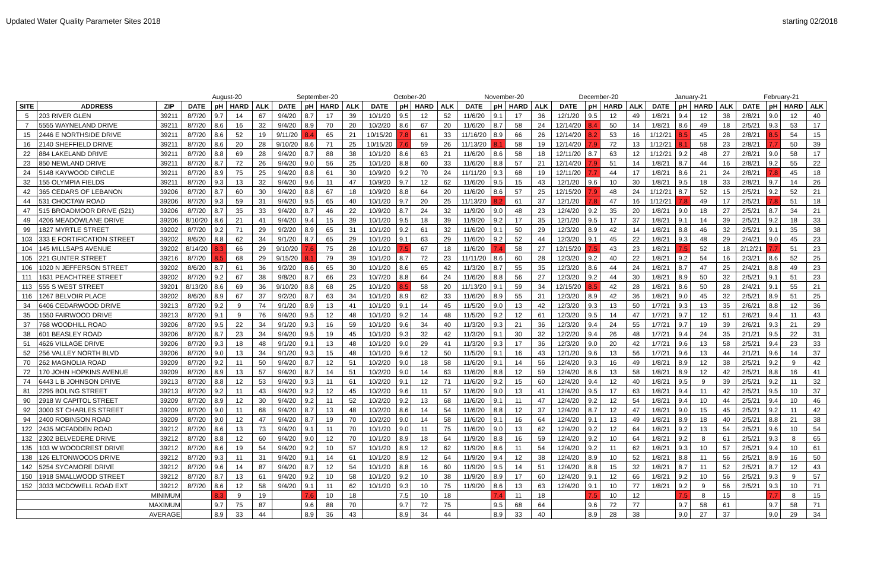Updated Water Quality Parameter Sites 2018 starting 02/2018
| | | | August-20 | | | | September-20 | | | | October-20 | | | | November-20 | | | | December-20 | | | | January-21 | | | | February-21 | | | |
| --- | --- | --- | --- | --- | --- | --- | --- | --- | --- | --- | --- | --- | --- | --- | --- | --- | --- | --- | --- | --- | --- | --- | --- | --- | --- | --- | --- | --- | --- | --- |
| SITE | ADDRESS | ZIP | DATE | pH | HARD | ALK | DATE | pH | HARD | ALK | DATE | pH | HARD | ALK | DATE | pH | HARD | ALK | DATE | pH | HARD | ALK | DATE | pH | HARD | ALK | DATE | pH | HARD | ALK |
| 5 | 203 RIVER GLEN | 39211 | 8/7/20 | 9.7 | 14 | 67 | 9/4/20 | 8.7 | 17 | 39 | 10/1/20 | 9.5 | 12 | 52 | 11/6/20 | 9.1 | 17 | 36 | 12/1/20 | 9.5 | 12 | 49 | 1/8/21 | 9.4 | 12 | 38 | 2/8/21 | 9.0 | 12 | 40 |
| 7 | 5555 WAYNELAND DRIVE | 39211 | 8/7/20 | 8.6 | 16 | 32 | 9/4/20 | 8.9 | 70 | 20 | 10/2/20 | 8.6 | 67 | 20 | 11/6/20 | 8.7 | 58 | 24 | 12/14/20 | 8.4 | 50 | 14 | 1/8/21 | 8.6 | 49 | 18 | 2/5/21 | 9.3 | 53 | 17 |
| 15 | 2446 E NORTHSIDE DRIVE | 39211 | 8/7/20 | 8.6 | 52 | 19 | 9/11/20 | 8.4 | 65 | 21 | 10/15/20 | 7.8 | 61 | 33 | 11/16/20 | 8.9 | 66 | 26 | 12/14/20 | 8.2 | 53 | 16 | 1/12/21 | 8.5 | 45 | 28 | 2/8/21 | 8.5 | 54 | 15 |
| 16 | 2140 SHEFFIELD DRIVE | 39211 | 8/7/20 | 8.6 | 20 | 28 | 9/10/20 | 8.6 | 71 | 25 | 10/15/20 | 7.6 | 59 | 26 | 11/13/20 | 8.1 | 58 | 19 | 12/14/20 | 7.9 | 72 | 13 | 1/12/21 | 8.1 | 58 | 23 | 2/8/21 | 7.7 | 50 | 39 |
| 22 | 884 LAKELAND DRIVE | 39211 | 8/7/20 | 8.8 | 69 | 28 | 9/4/20 | 8.7 | 88 | 38 | 10/1/20 | 8.6 | 63 | 21 | 11/6/20 | 8.6 | 58 | 18 | 12/11/20 | 8.7 | 63 | 12 | 1/12/21 | 9.2 | 48 | 27 | 2/8/21 | 9.0 | 58 | 17 |
| 23 | 850 NEWLAND DRIVE | 39211 | 8/7/20 | 8.7 | 72 | 26 | 9/4/20 | 9.0 | 56 | 25 | 10/1/20 | 8.8 | 60 | 33 | 11/6/20 | 8.8 | 57 | 21 | 12/14/20 | 7.9 | 51 | 14 | 1/8/21 | 8.7 | 44 | 16 | 2/8/21 | 9.2 | 55 | 22 |
| 24 | 5148 KAYWOOD CIRCLE | 39211 | 8/7/20 | 8.9 | 75 | 25 | 9/4/20 | 8.8 | 61 | 30 | 10/9/20 | 9.2 | 70 | 24 | 11/11/20 | 9.3 | 68 | 19 | 12/11/20 | 7.7 | 44 | 17 | 1/8/21 | 8.6 | 21 | 24 | 2/8/21 | 7.8 | 45 | 18 |
| 32 | 155 OLYMPIA FIELDS | 39211 | 8/7/20 | 9.3 | 13 | 32 | 9/4/20 | 9.6 | 11 | 47 | 10/9/20 | 9.7 | 12 | 62 | 11/6/20 | 9.5 | 15 | 43 | 12/1/20 | 9.6 | 10 | 30 | 1/8/21 | 9.5 | 18 | 33 | 2/8/21 | 9.7 | 14 | 26 |
| 42 | 365 CEDARS OF LEBANON | 39206 | 8/7/20 | 8.7 | 60 | 30 | 9/4/20 | 8.8 | 67 | 18 | 10/9/20 | 8.8 | 64 | 20 | 11/6/20 | 8.6 | 57 | 25 | 12/15/20 | 7.9 | 48 | 24 | 1/12/21 | 8.7 | 52 | 15 | 2/5/21 | 9.2 | 52 | 21 |
| 44 | 531 CHOCTAW ROAD | 39206 | 8/7/20 | 9.3 | 59 | 31 | 9/4/20 | 9.5 | 65 | 40 | 10/1/20 | 9.7 | 20 | 25 | 11/13/20 | 8.2 | 61 | 37 | 12/1/20 | 7.8 | 47 | 16 | 1/12/21 | 7.8 | 49 | 17 | 2/5/21 | 7.8 | 51 | 18 |
| 47 | 515 BROADMOOR DRIVE (521) | 39206 | 8/7/20 | 8.7 | 35 | 33 | 9/4/20 | 8.7 | 46 | 22 | 10/9/20 | 8.7 | 24 | 32 | 11/9/20 | 9.0 | 48 | 23 | 12/4/20 | 9.2 | 35 | 20 | 1/8/21 | 9.0 | 18 | 27 | 2/5/21 | 8.7 | 34 | 21 |
| 49 | 4206 MEADOWLANE DRIVE | 39206 | 8/10/20 | 8.6 | 21 | 41 | 9/4/20 | 9.4 | 15 | 39 | 10/1/20 | 9.5 | 18 | 39 | 11/9/20 | 9.2 | 17 | 35 | 12/1/20 | 9.5 | 17 | 37 | 1/8/21 | 9.1 | 14 | 39 | 2/5/21 | 9.2 | 18 | 33 |
| 99 | 1827 MYRTLE STREET | 39202 | 8/7/20 | 9.2 | 71 | 29 | 9/2/20 | 8.9 | 65 | 31 | 10/1/20 | 9.2 | 61 | 32 | 11/6/20 | 9.1 | 50 | 29 | 12/3/20 | 8.9 | 42 | 14 | 1/8/21 | 8.8 | 46 | 32 | 2/5/21 | 9.1 | 35 | 38 |
| 103 | 333 E FORTIFICATION STREET | 39202 | 8/6/20 | 8.8 | 62 | 34 | 9/1/20 | 8.7 | 65 | 29 | 10/1/20 | 9.1 | 63 | 29 | 11/6/20 | 9.2 | 52 | 44 | 12/3/20 | 9.1 | 45 | 22 | 1/8/21 | 9.3 | 48 | 29 | 2/4/21 | 9.0 | 45 | 23 |
| 104 | 145 MILLSAPS AVENUE | 39202 | 8/14/20 | 8.3 | 66 | 29 | 9/10/20 | 7.6 | 75 | 28 | 10/1/20 | 7.5 | 67 | 18 | 11/6/20 | 7.4 | 58 | 27 | 12/15/20 | 7.5 | 43 | 23 | 1/8/21 | 7.5 | 52 | 18 | 2/12/21 | 7.7 | 51 | 23 |
| 105 | 221 GUNTER STREET | 39216 | 8/7/20 | 8.5 | 68 | 29 | 9/15/20 | 8.1 | 79 | 39 | 10/1/20 | 8.7 | 72 | 23 | 11/11/20 | 8.6 | 60 | 28 | 12/3/20 | 9.2 | 40 | 22 | 1/8/21 | 9.2 | 54 | 16 | 2/3/21 | 8.6 | 52 | 25 |
| 106 | 1020 N JEFFERSON STREET | 39202 | 8/6/20 | 8.7 | 61 | 36 | 9/2/20 | 8.6 | 65 | 30 | 10/1/20 | 8.6 | 65 | 42 | 11/3/20 | 8.7 | 55 | 35 | 12/3/20 | 8.6 | 44 | 24 | 1/8/21 | 8.7 | 47 | 25 | 2/4/21 | 8.8 | 49 | 23 |
| 111 | 1631 PEACHTREE STREET | 39202 | 8/7/20 | 9.2 | 67 | 38 | 9/8/20 | 8.7 | 66 | 23 | 10/7/20 | 8.8 | 64 | 24 | 11/6/20 | 8.8 | 56 | 27 | 12/3/20 | 9.2 | 44 | 30 | 1/8/21 | 8.9 | 50 | 32 | 2/5/21 | 9.1 | 51 | 23 |
| 113 | 555 S WEST STREET | 39201 | 8/13/20 | 8.6 | 69 | 36 | 9/10/20 | 8.8 | 68 | 25 | 10/1/20 | 8.5 | 58 | 20 | 11/13/20 | 9.1 | 59 | 34 | 12/15/20 | 8.5 | 42 | 28 | 1/8/21 | 8.6 | 50 | 28 | 2/4/21 | 9.1 | 55 | 21 |
| 116 | 1267 BELVOIR PLACE | 39202 | 8/6/20 | 8.9 | 67 | 37 | 9/2/20 | 8.7 | 63 | 34 | 10/1/20 | 8.9 | 62 | 33 | 11/6/20 | 8.9 | 55 | 31 | 12/3/20 | 8.9 | 42 | 36 | 1/8/21 | 9.0 | 45 | 32 | 2/5/21 | 8.9 | 51 | 25 |
| 34 | 6406 CEDARWOOD DRIVE | 39213 | 8/7/20 | 9.2 | 9 | 74 | 9/1/20 | 8.9 | 13 | 41 | 10/1/20 | 9.1 | 14 | 45 | 11/5/20 | 9.0 | 13 | 42 | 12/3/20 | 9.3 | 13 | 50 | 1/7/21 | 9.3 | 13 | 35 | 2/6/21 | 8.8 | 12 | 36 |
| 35 | 1550 FAIRWOOD DRIVE | 39213 | 8/7/20 | 9.1 | 9 | 76 | 9/4/20 | 9.5 | 12 | 48 | 10/1/20 | 9.2 | 14 | 48 | 11/5/20 | 9.2 | 12 | 61 | 12/3/20 | 9.5 | 14 | 47 | 1/7/21 | 9.7 | 12 | 51 | 2/6/21 | 9.4 | 11 | 43 |
| 37 | 768 WOODHILL ROAD | 39206 | 8/7/20 | 9.5 | 22 | 34 | 9/1/20 | 9.3 | 16 | 59 | 10/1/20 | 9.6 | 34 | 40 | 11/3/20 | 9.3 | 21 | 36 | 12/3/20 | 9.4 | 24 | 55 | 1/7/21 | 9.7 | 19 | 39 | 2/6/21 | 9.3 | 21 | 29 |
| 38 | 601 BEASLEY ROAD | 39206 | 8/7/20 | 8.7 | 23 | 34 | 9/4/20 | 9.5 | 19 | 45 | 10/1/20 | 9.3 | 32 | 42 | 11/3/20 | 9.1 | 30 | 32 | 12/2/20 | 9.4 | 26 | 48 | 1/7/21 | 9.4 | 24 | 35 | 2/1/21 | 9.5 | 22 | 31 |
| 51 | 4626 VILLAGE DRIVE | 39206 | 8/7/20 | 9.3 | 18 | 48 | 9/1/20 | 9.1 | 13 | 48 | 10/1/20 | 9.0 | 29 | 41 | 11/3/20 | 9.3 | 17 | 36 | 12/3/20 | 9.0 | 20 | 42 | 1/7/21 | 9.6 | 13 | 58 | 2/5/21 | 9.4 | 23 | 33 |
| 52 | 256 VALLEY NORTH BLVD | 39206 | 8/7/20 | 9.0 | 13 | 34 | 9/1/20 | 9.3 | 15 | 48 | 10/1/20 | 9.6 | 12 | 50 | 11/5/20 | 9.1 | 16 | 43 | 12/1/20 | 9.6 | 13 | 56 | 1/7/21 | 9.6 | 13 | 44 | 2/1/21 | 9.6 | 14 | 37 |
| 70 | 262 MAGNOLIA ROAD | 39209 | 8/7/20 | 9.2 | 11 | 50 | 9/4/20 | 8.7 | 12 | 51 | 10/2/20 | 9.0 | 18 | 58 | 11/6/20 | 9.1 | 14 | 56 | 12/4/20 | 9.3 | 16 | 49 | 1/8/21 | 8.9 | 12 | 38 | 2/5/21 | 9.2 | 9 | 42 |
| 72 | 170 JOHN HOPKINS AVENUE | 39209 | 8/7/20 | 8.9 | 13 | 57 | 9/4/20 | 8.7 | 14 | 51 | 10/2/20 | 9.0 | 14 | 63 | 11/6/20 | 8.8 | 12 | 59 | 12/4/20 | 8.6 | 13 | 58 | 1/8/21 | 8.9 | 12 | 42 | 2/5/21 | 8.8 | 16 | 41 |
| 74 | 6443 L B JOHNSON DRIVE | 39213 | 8/7/20 | 8.8 | 12 | 53 | 9/4/20 | 9.3 | 11 | 61 | 10/2/20 | 9.1 | 12 | 71 | 11/6/20 | 9.2 | 15 | 60 | 12/4/20 | 9.4 | 12 | 40 | 1/8/21 | 9.5 | 9 | 39 | 2/5/21 | 9.2 | 11 | 32 |
| 81 | 2295 BOLING STREET | 39213 | 8/7/20 | 9.2 | 11 | 43 | 9/4/20 | 9.2 | 12 | 45 | 10/2/20 | 9.6 | 11 | 57 | 11/6/20 | 9.0 | 13 | 41 | 12/4/20 | 9.5 | 17 | 63 | 1/8/21 | 9.4 | 11 | 42 | 2/5/21 | 9.5 | 10 | 37 |
| 90 | 2918 W CAPITOL STREET | 39209 | 8/7/20 | 8.9 | 12 | 30 | 9/4/20 | 9.2 | 11 | 52 | 10/2/20 | 9.2 | 13 | 68 | 11/6/20 | 9.1 | 11 | 47 | 12/4/20 | 9.2 | 12 | 54 | 1/8/21 | 9.4 | 10 | 44 | 2/5/21 | 9.4 | 10 | 46 |
| 92 | 3000 ST CHARLES STREET | 39209 | 8/7/20 | 9.0 | 11 | 68 | 9/4/20 | 8.7 | 13 | 48 | 10/2/20 | 8.6 | 14 | 54 | 11/6/20 | 8.8 | 12 | 37 | 12/4/20 | 8.7 | 12 | 47 | 1/8/21 | 9.0 | 15 | 45 | 2/5/21 | 9.2 | 11 | 42 |
| 94 | 2400 ROBINSON ROAD | 39209 | 8/7/20 | 9.0 | 12 | 47 | 9/4/20 | 8.7 | 19 | 70 | 10/2/20 | 9.0 | 14 | 58 | 11/6/20 | 9.1 | 16 | 64 | 12/4/20 | 9.1 | 13 | 49 | 1/8/21 | 8.9 | 18 | 40 | 2/5/21 | 8.8 | 21 | 38 |
| 122 | 2435 MCFADDEN ROAD | 39212 | 8/7/20 | 8.6 | 13 | 73 | 9/4/20 | 9.1 | 11 | 70 | 10/1/20 | 9.0 | 11 | 75 | 11/6/20 | 9.0 | 13 | 62 | 12/4/20 | 9.2 | 12 | 64 | 1/8/21 | 9.2 | 13 | 54 | 2/5/21 | 9.6 | 10 | 54 |
| 132 | 2302 BELVEDERE DRIVE | 39212 | 8/7/20 | 8.8 | 12 | 60 | 9/4/20 | 9.0 | 12 | 70 | 10/1/20 | 8.9 | 18 | 64 | 11/9/20 | 8.8 | 16 | 59 | 12/4/20 | 9.2 | 10 | 64 | 1/8/21 | 9.2 | 8 | 61 | 2/5/21 | 9.3 | 8 | 65 |
| 135 | 103 W WOODCREST DRIVE | 39212 | 8/7/20 | 8.6 | 19 | 54 | 9/4/20 | 9.2 | 10 | 57 | 10/1/20 | 8.9 | 12 | 62 | 11/9/20 | 8.6 | 11 | 54 | 12/4/20 | 9.2 | 11 | 62 | 1/8/21 | 9.3 | 10 | 57 | 2/5/21 | 9.4 | 10 | 61 |
| 138 | 126 ELTONWOODS DRIVE | 39212 | 8/7/20 | 9.3 | 11 | 31 | 9/4/20 | 9.1 | 14 | 61 | 10/1/20 | 8.9 | 12 | 64 | 11/9/20 | 9.4 | 12 | 38 | 12/4/20 | 8.9 | 10 | 52 | 1/8/21 | 8.8 | 11 | 56 | 2/5/21 | 8.9 | 16 | 50 |
| 142 | 5254 SYCAMORE DRIVE | 39212 | 8/7/20 | 9.6 | 14 | 87 | 9/4/20 | 8.7 | 12 | 54 | 10/1/20 | 8.8 | 16 | 60 | 11/9/20 | 9.5 | 14 | 51 | 12/4/20 | 8.8 | 15 | 32 | 1/8/21 | 8.7 | 11 | 52 | 2/5/21 | 8.7 | 12 | 43 |
| 150 | 1918 SMALLWOOD STREET | 39212 | 8/7/20 | 8.7 | 13 | 61 | 9/4/20 | 9.2 | 10 | 58 | 10/1/20 | 9.2 | 10 | 38 | 11/9/20 | 8.9 | 17 | 60 | 12/4/20 | 9.1 | 12 | 66 | 1/8/21 | 9.2 | 10 | 56 | 2/5/21 | 9.3 | 9 | 57 |
| 152 | 3033 MCDOWELL ROAD EXT | 39212 | 8/7/20 | 8.6 | 12 | 58 | 9/4/20 | 9.1 | 11 | 62 | 10/1/20 | 9.3 | 10 | 75 | 11/9/20 | 8.6 | 13 | 63 | 12/4/20 | 9.1 | 10 | 77 | 1/8/21 | 9.2 | 9 | 56 | 2/5/21 | 9.3 | 10 | 71 |
| MINIMUM | | | | 8.3 | 9 | 19 | | 7.6 | 10 | 18 | | 7.5 | 10 | 18 | | 7.4 | 11 | 18 | | 7.5 | 10 | 12 | | 7.5 | 8 | 15 | | 7.7 | 8 | 15 |
| MAXIMUM | | | | 9.7 | 75 | 87 | | 9.6 | 88 | 70 | | 9.7 | 72 | 75 | | 9.5 | 68 | 64 | | 9.6 | 72 | 77 | | 9.7 | 58 | 61 | | 9.7 | 58 | 71 |
| AVERAGE | | | | 8.9 | 33 | 44 | | 8.9 | 36 | 43 | | 8.9 | 34 | 44 | | 8.9 | 33 | 40 | | 8.9 | 28 | 38 | | 9.0 | 27 | 37 | | 9.0 | 29 | 34 |